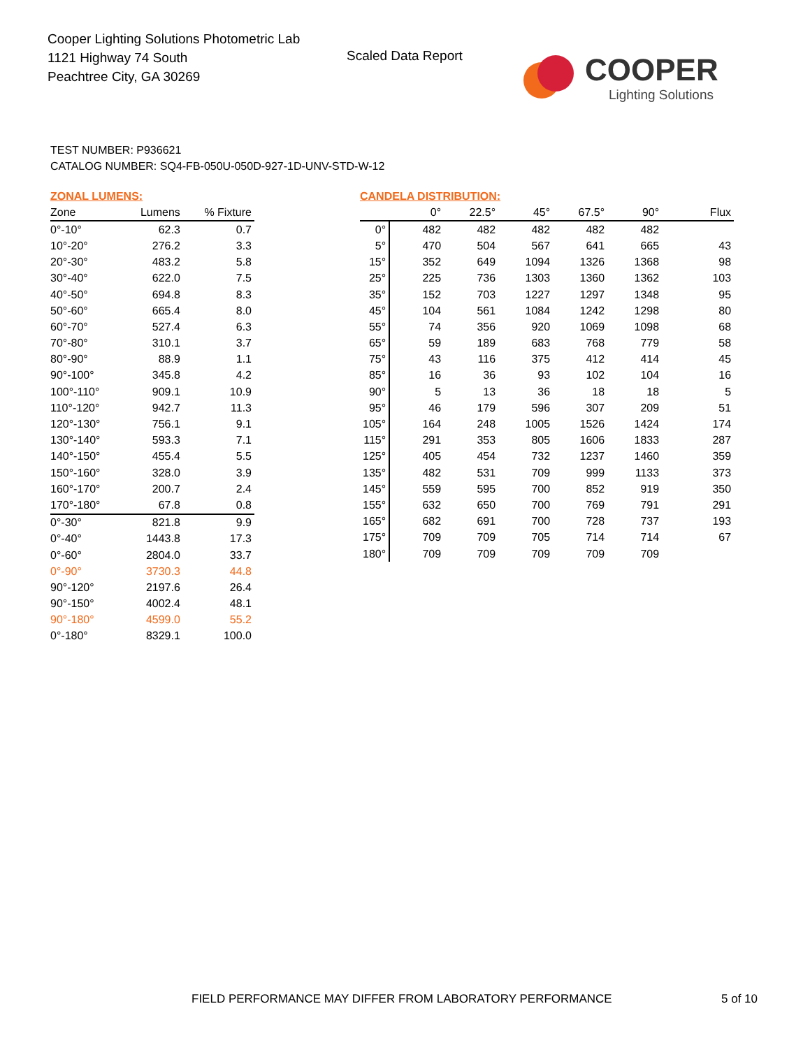Cooper Lighting Solutions Photometric Lab
1121 Highway 74 South
Peachtree City, GA 30269
Scaled Data Report
COOPER
Lighting Solutions
TEST NUMBER: P936621
CATALOG NUMBER: SQ4-FB-050U-050D-927-1D-UNV-STD-W-12
ZONAL LUMENS:
| Zone | Lumens | % Fixture |
| --- | --- | --- |
| 0°-10° | 62.3 | 0.7 |
| 10°-20° | 276.2 | 3.3 |
| 20°-30° | 483.2 | 5.8 |
| 30°-40° | 622.0 | 7.5 |
| 40°-50° | 694.8 | 8.3 |
| 50°-60° | 665.4 | 8.0 |
| 60°-70° | 527.4 | 6.3 |
| 70°-80° | 310.1 | 3.7 |
| 80°-90° | 88.9 | 1.1 |
| 90°-100° | 345.8 | 4.2 |
| 100°-110° | 909.1 | 10.9 |
| 110°-120° | 942.7 | 11.3 |
| 120°-130° | 756.1 | 9.1 |
| 130°-140° | 593.3 | 7.1 |
| 140°-150° | 455.4 | 5.5 |
| 150°-160° | 328.0 | 3.9 |
| 160°-170° | 200.7 | 2.4 |
| 170°-180° | 67.8 | 0.8 |
| 0°-30° | 821.8 | 9.9 |
| 0°-40° | 1443.8 | 17.3 |
| 0°-60° | 2804.0 | 33.7 |
| 0°-90° | 3730.3 | 44.8 |
| 90°-120° | 2197.6 | 26.4 |
| 90°-150° | 4002.4 | 48.1 |
| 90°-180° | 4599.0 | 55.2 |
| 0°-180° | 8329.1 | 100.0 |
CANDELA DISTRIBUTION:
| | 0° | 22.5° | 45° | 67.5° | 90° | Flux |
| --- | --- | --- | --- | --- | --- | --- |
| 0° | 482 | 482 | 482 | 482 | 482 | |
| 5° | 470 | 504 | 567 | 641 | 665 | 43 |
| 15° | 352 | 649 | 1094 | 1326 | 1368 | 98 |
| 25° | 225 | 736 | 1303 | 1360 | 1362 | 103 |
| 35° | 152 | 703 | 1227 | 1297 | 1348 | 95 |
| 45° | 104 | 561 | 1084 | 1242 | 1298 | 80 |
| 55° | 74 | 356 | 920 | 1069 | 1098 | 68 |
| 65° | 59 | 189 | 683 | 768 | 779 | 58 |
| 75° | 43 | 116 | 375 | 412 | 414 | 45 |
| 85° | 16 | 36 | 93 | 102 | 104 | 16 |
| 90° | 5 | 13 | 36 | 18 | 18 | 5 |
| 95° | 46 | 179 | 596 | 307 | 209 | 51 |
| 105° | 164 | 248 | 1005 | 1526 | 1424 | 174 |
| 115° | 291 | 353 | 805 | 1606 | 1833 | 287 |
| 125° | 405 | 454 | 732 | 1237 | 1460 | 359 |
| 135° | 482 | 531 | 709 | 999 | 1133 | 373 |
| 145° | 559 | 595 | 700 | 852 | 919 | 350 |
| 155° | 632 | 650 | 700 | 769 | 791 | 291 |
| 165° | 682 | 691 | 700 | 728 | 737 | 193 |
| 175° | 709 | 709 | 705 | 714 | 714 | 67 |
| 180° | 709 | 709 | 709 | 709 | 709 | |
FIELD PERFORMANCE MAY DIFFER FROM LABORATORY PERFORMANCE
5 of 10